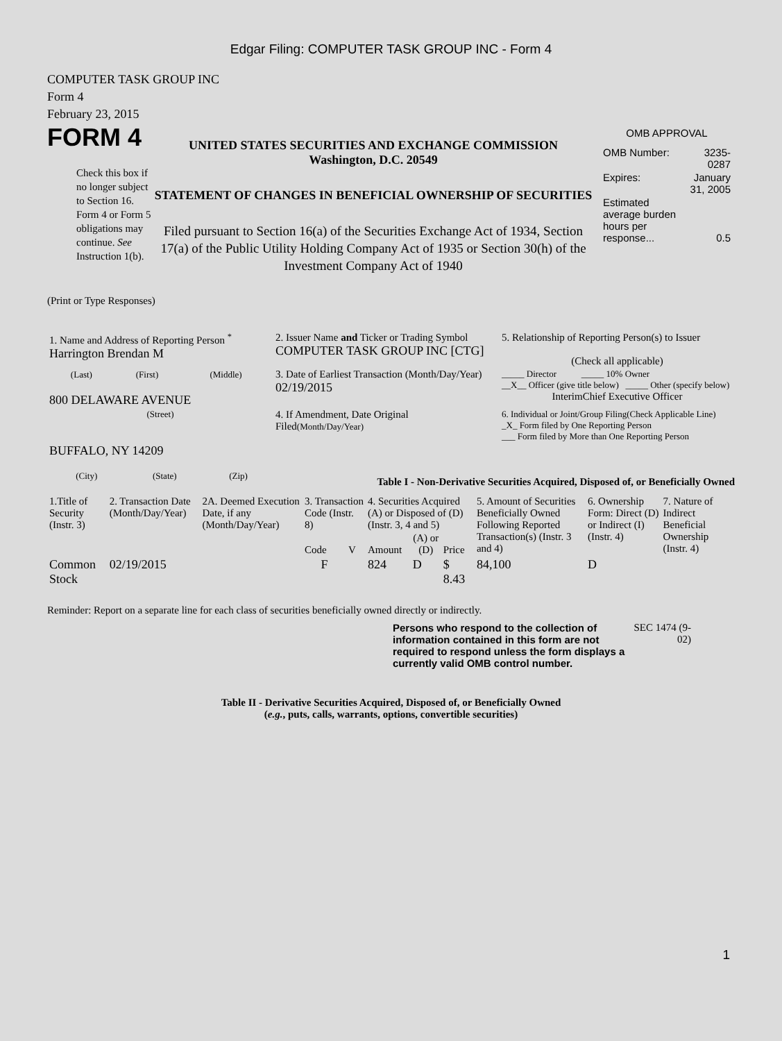Edgar Filing: COMPUTER TASK GROUP INC - Form 4
COMPUTER TASK GROUP INC
Form 4
February 23, 2015
FORM 4
Check this box if no longer subject to Section 16. Form 4 or Form 5 obligations may continue. See Instruction 1(b).
UNITED STATES SECURITIES AND EXCHANGE COMMISSION
Washington, D.C. 20549
STATEMENT OF CHANGES IN BENEFICIAL OWNERSHIP OF SECURITIES
Filed pursuant to Section 16(a) of the Securities Exchange Act of 1934, Section 17(a) of the Public Utility Holding Company Act of 1935 or Section 30(h) of the Investment Company Act of 1940
OMB APPROVAL
| OMB Number: | 3235-0287 |
| Expires: | January 31, 2005 |
| Estimated average burden hours per response... | 0.5 |
(Print or Type Responses)
| 1. Name and Address of Reporting Person <sup>*</sup> Harrington Brendan M | 2. Issuer Name and Ticker or Trading Symbol COMPUTER TASK GROUP INC [CTG] | 5. Relationship of Reporting Person(s) to Issuer (Check all applicable) |
| / (Last) / (First) / (Middle) / 800 DELAWARE AVENUE | 3. Date of Earliest Transaction (Month/Day/Year) 02/19/2015 | _____ Director _____ 10% Owner __X__ Officer (give title below) _____ Other (specify below) InterimChief Executive Officer |
| (Street) BUFFALO, NY 14209 / (City) / (State) / (Zip) / | 4. If Amendment, Date Original Filed (Month/Day/Year) | 6. Individual or Joint/Group Filing(Check Applicable Line) _X_ Form filed by One Reporting Person ___ Form filed by More than One Reporting Person |
Table I - Non-Derivative Securities Acquired, Disposed of, or Beneficially Owned
| 1.Title of Security (Instr. 3) | 2. Transaction Date (Month/Day/Year) | 2A. Deemed Execution Date, if any (Month/Day/Year) | 3. Transaction Code (Instr. 8) | | 4. Securities Acquired (A) or Disposed of (D) (Instr. 3, 4 and 5) | | | 5. Amount of Securities Beneficially Owned Following Reported Transaction(s) (Instr. 3 and 4) | 6. Ownership Form: Direct (D) or Indirect (I) (Instr. 4) | 7. Nature of Indirect Beneficial Ownership (Instr. 4) |
| --- | --- | --- | --- | --- | --- | --- | --- | --- | --- | --- |
| | | | Code | V | Amount | (A) or (D) | Price | | | |
| Common Stock | 02/19/2015 | | F | | 824 | D | $ 8.43 | 84,100 | D | |
Reminder: Report on a separate line for each class of securities beneficially owned directly or indirectly.
Persons who respond to the collection of information contained in this form are not required to respond unless the form displays a currently valid OMB control number.
SEC 1474 (9-02)
Table II - Derivative Securities Acquired, Disposed of, or Beneficially Owned
(e.g., puts, calls, warrants, options, convertible securities)
1